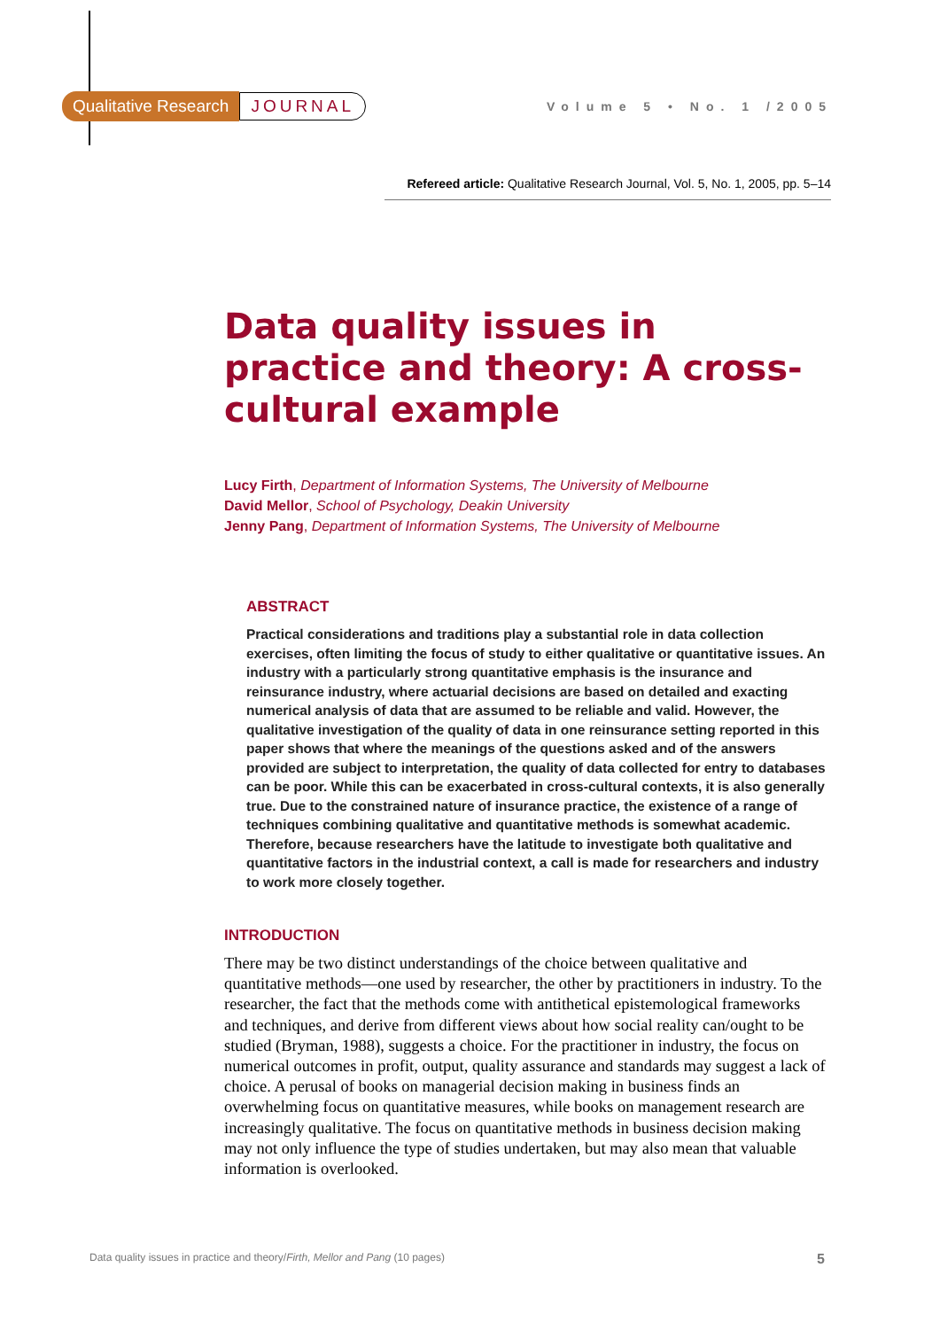Qualitative Research JOURNAL
Volume 5 • No. 1 /2005
Refereed article: Qualitative Research Journal, Vol. 5, No. 1, 2005, pp. 5–14
Data quality issues in practice and theory: A cross-cultural example
Lucy Firth, Department of Information Systems, The University of Melbourne
David Mellor, School of Psychology, Deakin University
Jenny Pang, Department of Information Systems, The University of Melbourne
ABSTRACT
Practical considerations and traditions play a substantial role in data collection exercises, often limiting the focus of study to either qualitative or quantitative issues. An industry with a particularly strong quantitative emphasis is the insurance and reinsurance industry, where actuarial decisions are based on detailed and exacting numerical analysis of data that are assumed to be reliable and valid. However, the qualitative investigation of the quality of data in one reinsurance setting reported in this paper shows that where the meanings of the questions asked and of the answers provided are subject to interpretation, the quality of data collected for entry to databases can be poor. While this can be exacerbated in cross-cultural contexts, it is also generally true. Due to the constrained nature of insurance practice, the existence of a range of techniques combining qualitative and quantitative methods is somewhat academic. Therefore, because researchers have the latitude to investigate both qualitative and quantitative factors in the industrial context, a call is made for researchers and industry to work more closely together.
INTRODUCTION
There may be two distinct understandings of the choice between qualitative and quantitative methods—one used by researcher, the other by practitioners in industry. To the researcher, the fact that the methods come with antithetical epistemological frameworks and techniques, and derive from different views about how social reality can/ought to be studied (Bryman, 1988), suggests a choice. For the practitioner in industry, the focus on numerical outcomes in profit, output, quality assurance and standards may suggest a lack of choice. A perusal of books on managerial decision making in business finds an overwhelming focus on quantitative measures, while books on management research are increasingly qualitative. The focus on quantitative methods in business decision making may not only influence the type of studies undertaken, but may also mean that valuable information is overlooked.
Data quality issues in practice and theory/Firth, Mellor and Pang (10 pages) 5